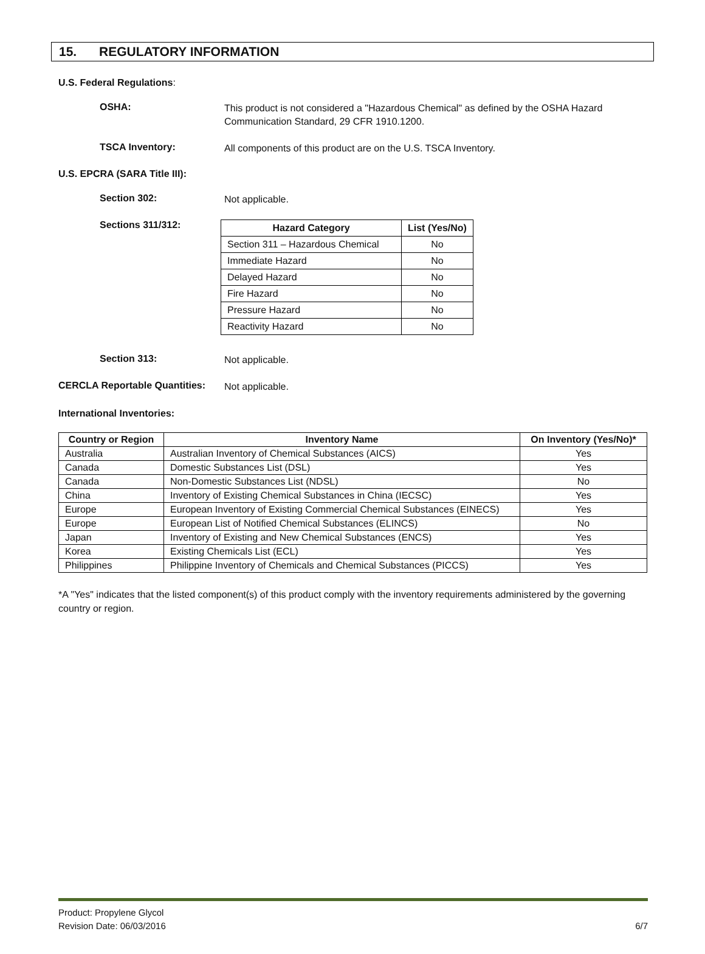15. REGULATORY INFORMATION
U.S. Federal Regulations:
OSHA:
This product is not considered a "Hazardous Chemical" as defined by the OSHA Hazard Communication Standard, 29 CFR 1910.1200.
TSCA Inventory:
All components of this product are on the U.S. TSCA Inventory.
U.S. EPCRA (SARA Title III):
Section 302:
Not applicable.
Sections 311/312:
| Hazard Category | List (Yes/No) |
| --- | --- |
| Section 311 – Hazardous Chemical | No |
| Immediate Hazard | No |
| Delayed Hazard | No |
| Fire Hazard | No |
| Pressure Hazard | No |
| Reactivity Hazard | No |
Section 313:
Not applicable.
CERCLA Reportable Quantities:
Not applicable.
International Inventories:
| Country or Region | Inventory Name | On Inventory (Yes/No)* |
| --- | --- | --- |
| Australia | Australian Inventory of Chemical Substances (AICS) | Yes |
| Canada | Domestic Substances List (DSL) | Yes |
| Canada | Non-Domestic Substances List (NDSL) | No |
| China | Inventory of Existing Chemical Substances in China (IECSC) | Yes |
| Europe | European Inventory of Existing Commercial Chemical Substances (EINECS) | Yes |
| Europe | European List of Notified Chemical Substances (ELINCS) | No |
| Japan | Inventory of Existing and New Chemical Substances (ENCS) | Yes |
| Korea | Existing Chemicals List (ECL) | Yes |
| Philippines | Philippine Inventory of Chemicals and Chemical Substances (PICCS) | Yes |
*A "Yes" indicates that the listed component(s) of this product comply with the inventory requirements administered by the governing country or region.
Product: Propylene Glycol
Revision Date: 06/03/2016 6/7